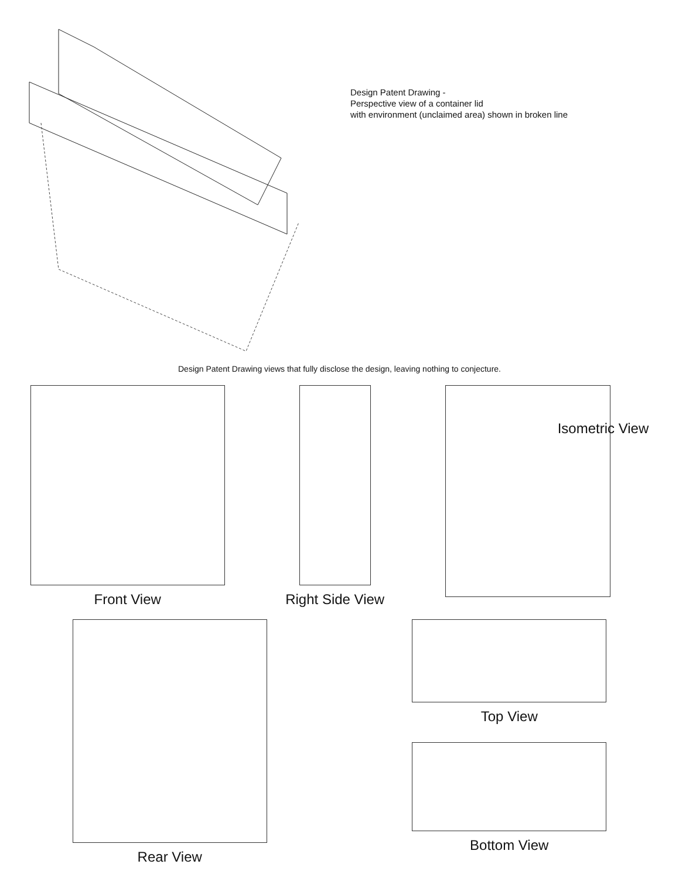Design Patent Drawing -
Perspective view of a container lid
with environment (unclaimed area) shown in broken line
Design Patent Drawing views that fully disclose the design, leaving nothing to conjecture.
Front View Right Side View
Isometric View
Rear View Top View
Bottom View